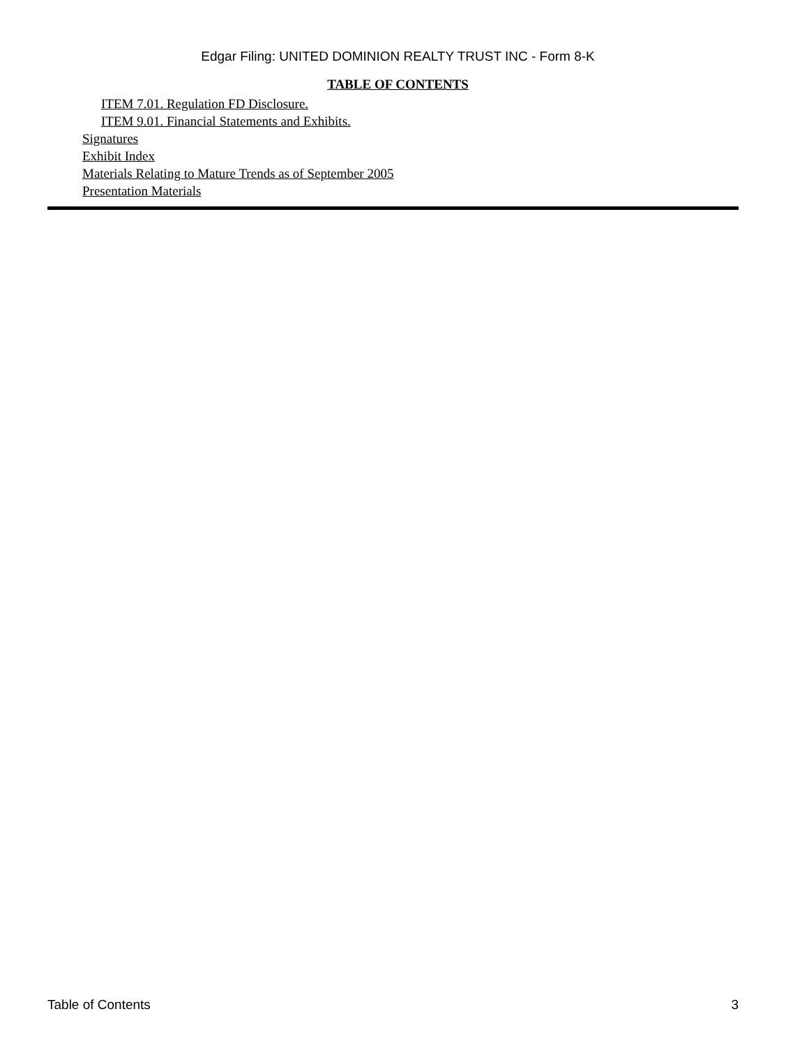Edgar Filing: UNITED DOMINION REALTY TRUST INC - Form 8-K
TABLE OF CONTENTS
ITEM 7.01. Regulation FD Disclosure.
ITEM 9.01. Financial Statements and Exhibits.
Signatures
Exhibit Index
Materials Relating to Mature Trends as of September 2005
Presentation Materials
Table of Contents 3